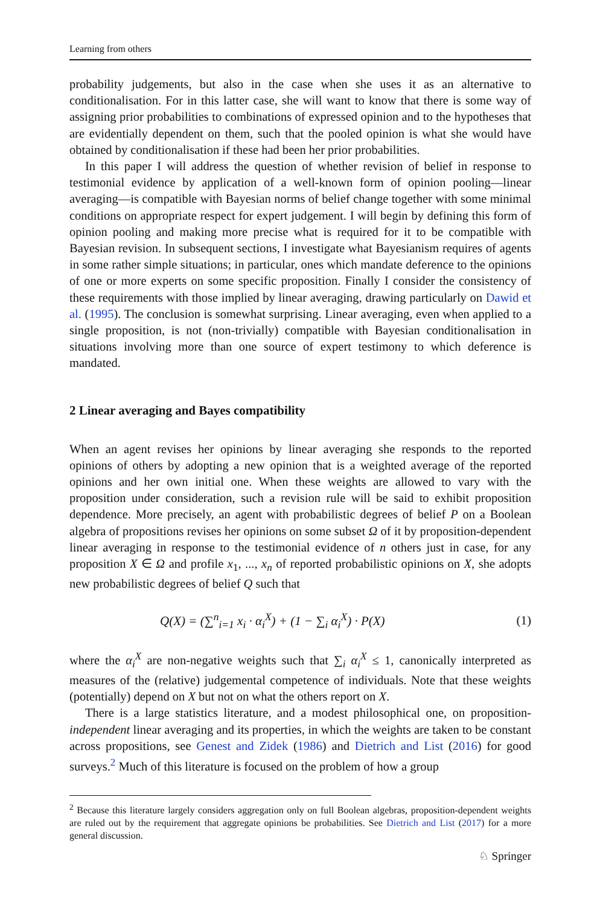Learning from others
probability judgements, but also in the case when she uses it as an alternative to conditionalisation. For in this latter case, she will want to know that there is some way of assigning prior probabilities to combinations of expressed opinion and to the hypotheses that are evidentially dependent on them, such that the pooled opinion is what she would have obtained by conditionalisation if these had been her prior probabilities.
In this paper I will address the question of whether revision of belief in response to testimonial evidence by application of a well-known form of opinion pooling—linear averaging—is compatible with Bayesian norms of belief change together with some minimal conditions on appropriate respect for expert judgement. I will begin by defining this form of opinion pooling and making more precise what is required for it to be compatible with Bayesian revision. In subsequent sections, I investigate what Bayesianism requires of agents in some rather simple situations; in particular, ones which mandate deference to the opinions of one or more experts on some specific proposition. Finally I consider the consistency of these requirements with those implied by linear averaging, drawing particularly on Dawid et al. (1995). The conclusion is somewhat surprising. Linear averaging, even when applied to a single proposition, is not (non-trivially) compatible with Bayesian conditionalisation in situations involving more than one source of expert testimony to which deference is mandated.
2 Linear averaging and Bayes compatibility
When an agent revises her opinions by linear averaging she responds to the reported opinions of others by adopting a new opinion that is a weighted average of the reported opinions and her own initial one. When these weights are allowed to vary with the proposition under consideration, such a revision rule will be said to exhibit proposition dependence. More precisely, an agent with probabilistic degrees of belief P on a Boolean algebra of propositions revises her opinions on some subset Ω of it by proposition-dependent linear averaging in response to the testimonial evidence of n others just in case, for any proposition X ∈ Ω and profile x<sub>1</sub>, ..., x<sub>n</sub> of reported probabilistic opinions on X, she adopts new probabilistic degrees of belief Q such that
Q(X) = (∑<sup>n</sup><sub>i=1</sub> x<sub>i</sub> · α<sub>i</sub><sup>X</sup>) + (1 − ∑<sub>i</sub> α<sub>i</sub><sup>X</sup>) · P(X) (1)
where the α<sub>i</sub><sup>X</sup> are non-negative weights such that ∑<sub>i</sub> α<sub>i</sub><sup>X</sup> ≤ 1, canonically interpreted as measures of the (relative) judgemental competence of individuals. Note that these weights (potentially) depend on X but not on what the others report on X.
There is a large statistics literature, and a modest philosophical one, on proposition-independent linear averaging and its properties, in which the weights are taken to be constant across propositions, see Genest and Zidek (1986) and Dietrich and List (2016) for good surveys.<sup>2</sup> Much of this literature is focused on the problem of how a group
<sup>2</sup> Because this literature largely considers aggregation only on full Boolean algebras, proposition-dependent weights are ruled out by the requirement that aggregate opinions be probabilities. See Dietrich and List (2017) for a more general discussion.
♘ Springer